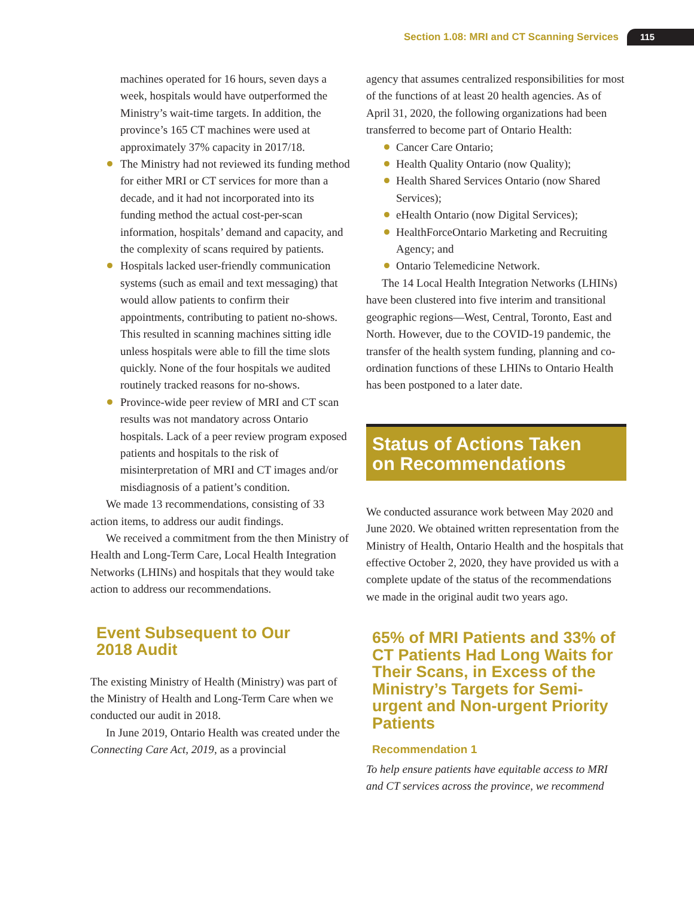Section 1.08: MRI and CT Scanning Services 115
machines operated for 16 hours, seven days a week, hospitals would have outperformed the Ministry’s wait-time targets. In addition, the province’s 165 CT machines were used at approximately 37% capacity in 2017/18.
The Ministry had not reviewed its funding method for either MRI or CT services for more than a decade, and it had not incorpor­ated into its funding method the actual cost-per-scan information, hospitals’ demand and capacity, and the complexity of scans required by patients.
Hospitals lacked user-friendly communication systems (such as email and text messaging) that would allow patients to confirm their appointments, contributing to patient no-shows. This resulted in scanning machines sitting idle unless hospitals were able to fill the time slots quickly. None of the four hospi­tals we audited routinely tracked reasons for no-shows.
Province-wide peer review of MRI and CT scan results was not mandatory across Ontario hospitals. Lack of a peer review program exposed patients and hospitals to the risk of misinterpretation of MRI and CT images and/or misdiagnosis of a patient’s condition.
We made 13 recommendations, consisting of 33 action items, to address our audit findings.
We received a commitment from the then Ministry of Health and Long-Term Care, Local Health Integration Networks (LHINs) and hos­pitals that they would take action to address our recommendations.
Event Subsequent to Our
2018 Audit
The existing Ministry of Health (Ministry) was part of the Ministry of Health and Long-Term Care when we conducted our audit in 2018.
In June 2019, Ontario Health was created under the Connecting Care Act, 2019, as a provincial
agency that assumes centralized responsibilities for most of the functions of at least 20 health agencies. As of April 31, 2020, the following organizations had been transferred to become part of Ontario Health:
Cancer Care Ontario;
Health Quality Ontario (now Quality);
Health Shared Services Ontario (now Shared Services);
eHealth Ontario (now Digital Services);
HealthForceOntario Marketing and Recruit­ing Agency; and
Ontario Telemedicine Network.
The 14 Local Health Integration Networks (LHINs) have been clustered into five interim and transitional geographic regions—West, Central, Toronto, East and North. However, due to the COVID-19 pandemic, the transfer of the health system funding, planning and co-ordination func­tions of these LHINs to Ontario Health has been postponed to a later date.
Status of Actions Taken
on Recommendations
We conducted assurance work between May 2020 and June 2020. We obtained written representation from the Ministry of Health, Ontario Health and the hospitals that effective October 2, 2020, they have provided us with a complete update of the status of the recommendations we made in the original audit two years ago.
65% of MRI Patients and 33% of CT Patients Had Long Waits for Their Scans, in Excess of the Ministry’s Targets for Semi-urgent and Non-urgent Priority Patients
Recommendation 1
To help ensure patients have equitable access to MRI and CT services across the province, we recommend